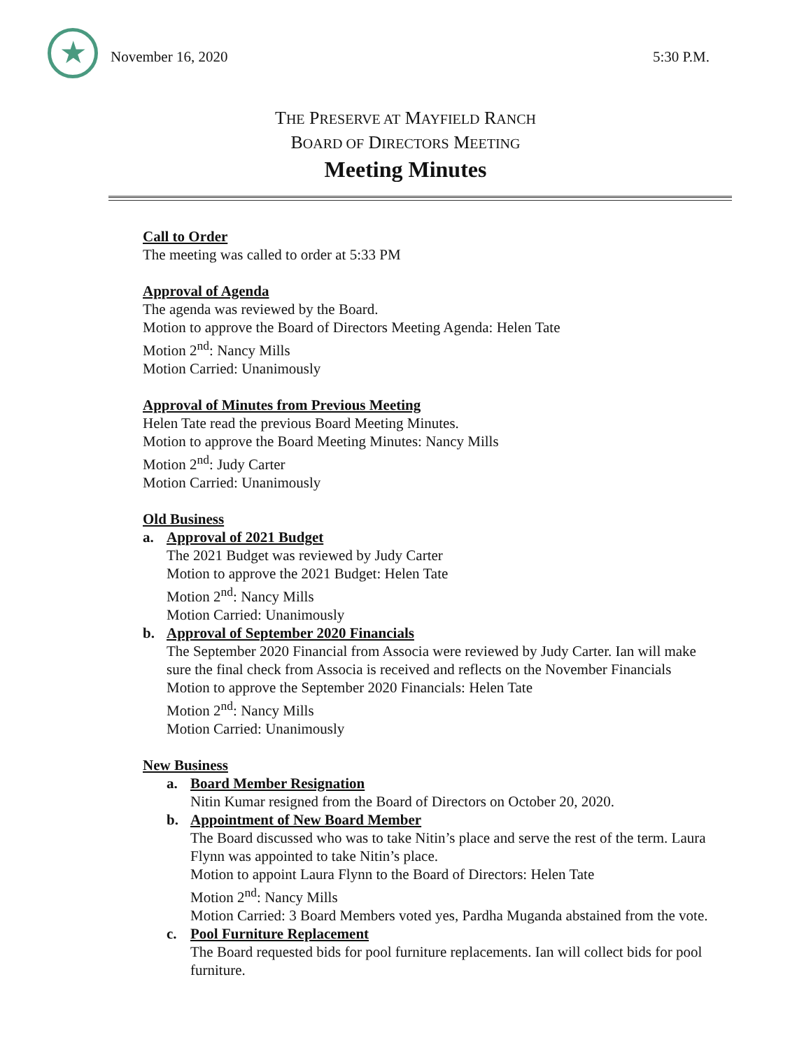★
November 16, 2020 5:30 P.M.
THE PRESERVE AT MAYFIELD RANCH
BOARD OF DIRECTORS MEETING
Meeting Minutes
Call to Order
The meeting was called to order at 5:33 PM
Approval of Agenda
The agenda was reviewed by the Board.
Motion to approve the Board of Directors Meeting Agenda: Helen Tate
Motion 2<sup>nd</sup>: Nancy Mills
Motion Carried: Unanimously
Approval of Minutes from Previous Meeting
Helen Tate read the previous Board Meeting Minutes.
Motion to approve the Board Meeting Minutes: Nancy Mills
Motion 2<sup>nd</sup>: Judy Carter
Motion Carried: Unanimously
Old Business
a. Approval of 2021 Budget
The 2021 Budget was reviewed by Judy Carter
Motion to approve the 2021 Budget: Helen Tate
Motion 2<sup>nd</sup>: Nancy Mills
Motion Carried: Unanimously
b. Approval of September 2020 Financials
The September 2020 Financial from Associa were reviewed by Judy Carter. Ian will make sure the final check from Associa is received and reflects on the November Financials
Motion to approve the September 2020 Financials: Helen Tate
Motion 2<sup>nd</sup>: Nancy Mills
Motion Carried: Unanimously
New Business
a. Board Member Resignation
Nitin Kumar resigned from the Board of Directors on October 20, 2020.
b. Appointment of New Board Member
The Board discussed who was to take Nitin’s place and serve the rest of the term. Laura Flynn was appointed to take Nitin’s place.
Motion to appoint Laura Flynn to the Board of Directors: Helen Tate
Motion 2<sup>nd</sup>: Nancy Mills
Motion Carried: 3 Board Members voted yes, Pardha Muganda abstained from the vote.
c. Pool Furniture Replacement
The Board requested bids for pool furniture replacements. Ian will collect bids for pool furniture.